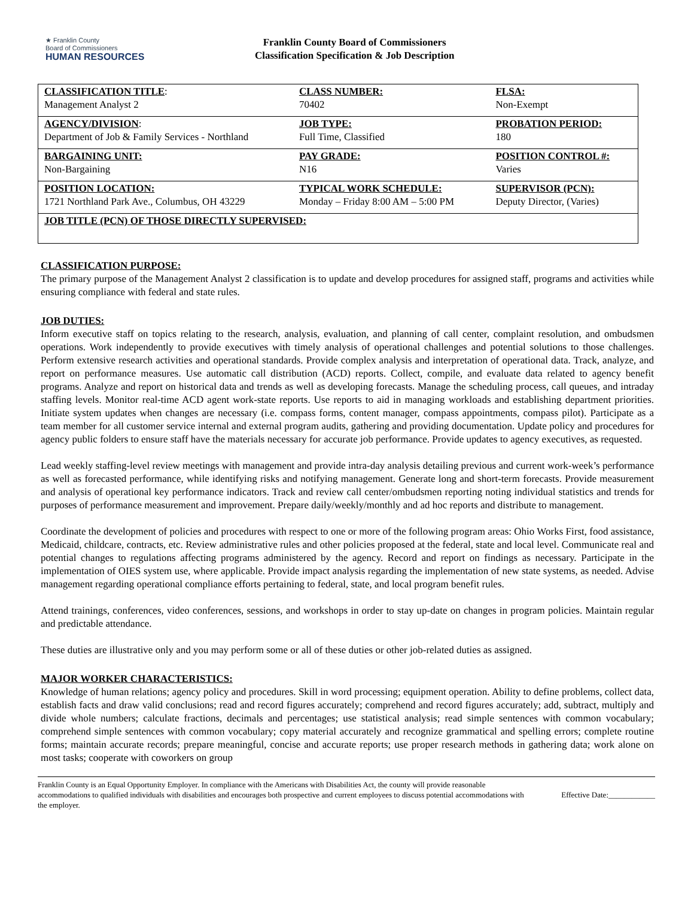★ Franklin County
Board of Commissioners
HUMAN RESOURCES
Franklin County Board of Commissioners
Classification Specification & Job Description
| CLASSIFICATION TITLE : Management Analyst 2 | CLASS NUMBER: 70402 | FLSA: Non-Exempt |
| AGENCY/DIVISION : Department of Job & Family Services - Northland | JOB TYPE: Full Time, Classified | PROBATION PERIOD: 180 |
| BARGAINING UNIT: Non-Bargaining | PAY GRADE: N16 | POSITION CONTROL #: Varies |
| POSITION LOCATION: 1721 Northland Park Ave., Columbus, OH 43229 | TYPICAL WORK SCHEDULE: Monday – Friday 8:00 AM – 5:00 PM | SUPERVISOR (PCN): Deputy Director, (Varies) |
| JOB TITLE (PCN) OF THOSE DIRECTLY SUPERVISED: | | |
CLASSIFICATION PURPOSE:
The primary purpose of the Management Analyst 2 classification is to update and develop procedures for assigned staff, programs and activities while ensuring compliance with federal and state rules.
JOB DUTIES:
Inform executive staff on topics relating to the research, analysis, evaluation, and planning of call center, complaint resolution, and ombudsmen operations. Work independently to provide executives with timely analysis of operational challenges and potential solutions to those challenges. Perform extensive research activities and operational standards. Provide complex analysis and interpretation of operational data. Track, analyze, and report on performance measures. Use automatic call distribution (ACD) reports. Collect, compile, and evaluate data related to agency benefit programs. Analyze and report on historical data and trends as well as developing forecasts. Manage the scheduling process, call queues, and intraday staffing levels. Monitor real-time ACD agent work-state reports. Use reports to aid in managing workloads and establishing department priorities. Initiate system updates when changes are necessary (i.e. compass forms, content manager, compass appointments, compass pilot). Participate as a team member for all customer service internal and external program audits, gathering and providing documentation. Update policy and procedures for agency public folders to ensure staff have the materials necessary for accurate job performance. Provide updates to agency executives, as requested.
Lead weekly staffing-level review meetings with management and provide intra-day analysis detailing previous and current work-week’s performance as well as forecasted performance, while identifying risks and notifying management. Generate long and short-term forecasts. Provide measurement and analysis of operational key performance indicators. Track and review call center/ombudsmen reporting noting individual statistics and trends for purposes of performance measurement and improvement. Prepare daily/weekly/monthly and ad hoc reports and distribute to management.
Coordinate the development of policies and procedures with respect to one or more of the following program areas: Ohio Works First, food assistance, Medicaid, childcare, contracts, etc. Review administrative rules and other policies proposed at the federal, state and local level. Communicate real and potential changes to regulations affecting programs administered by the agency. Record and report on findings as necessary. Participate in the implementation of OIES system use, where applicable. Provide impact analysis regarding the implementation of new state systems, as needed. Advise management regarding operational compliance efforts pertaining to federal, state, and local program benefit rules.
Attend trainings, conferences, video conferences, sessions, and workshops in order to stay up-date on changes in program policies. Maintain regular and predictable attendance.
These duties are illustrative only and you may perform some or all of these duties or other job-related duties as assigned.
MAJOR WORKER CHARACTERISTICS:
Knowledge of human relations; agency policy and procedures. Skill in word processing; equipment operation. Ability to define problems, collect data, establish facts and draw valid conclusions; read and record figures accurately; comprehend and record figures accurately; add, subtract, multiply and divide whole numbers; calculate fractions, decimals and percentages; use statistical analysis; read simple sentences with common vocabulary; comprehend simple sentences with common vocabulary; copy material accurately and recognize grammatical and spelling errors; complete routine forms; maintain accurate records; prepare meaningful, concise and accurate reports; use proper research methods in gathering data; work alone on most tasks; cooperate with coworkers on group
Franklin County is an Equal Opportunity Employer. In compliance with the Americans with Disabilities Act, the county will provide reasonable accommodations to qualified individuals with disabilities and encourages both prospective and current employees to discuss potential accommodations with the employer.
Effective Date:____________